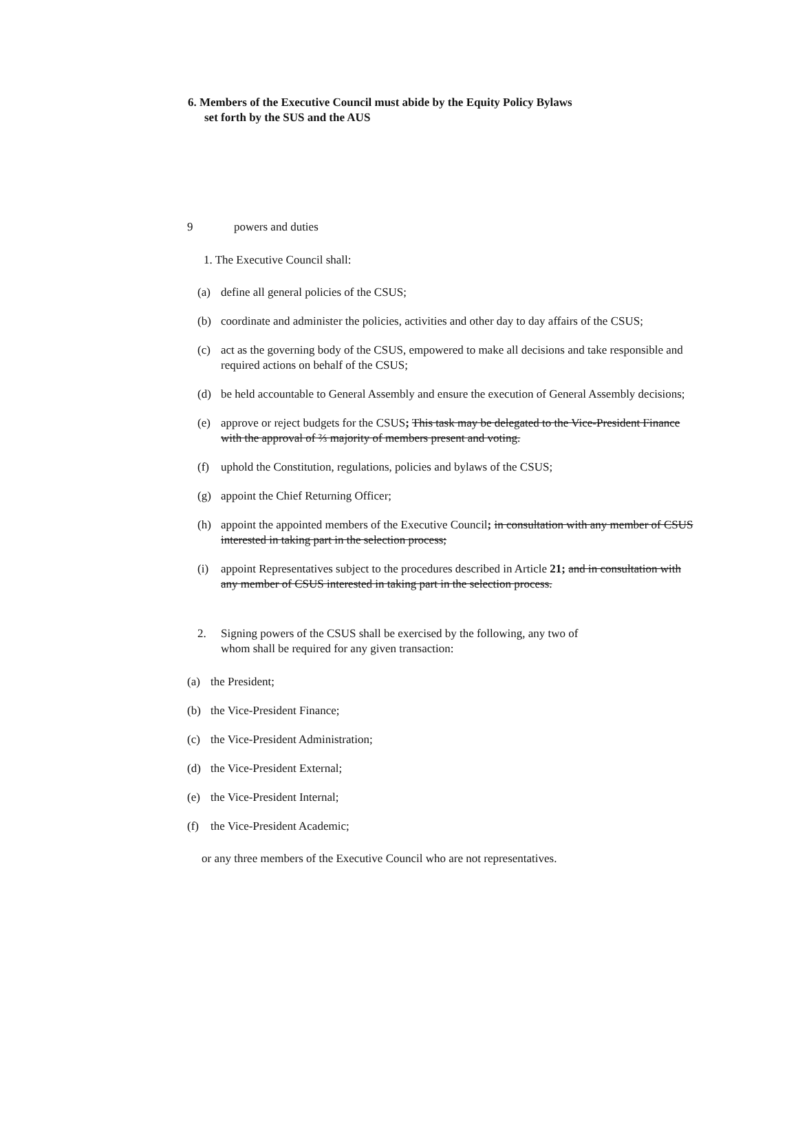6. Members of the Executive Council must abide by the Equity Policy Bylaws
set forth by the SUS and the AUS
9 powers and duties
1. The Executive Council shall:
(a) define all general policies of the CSUS;
(b) coordinate and administer the policies, activities and other day to day affairs of the CSUS;
(c) act as the governing body of the CSUS, empowered to make all decisions and take responsible and required actions on behalf of the CSUS;
(d) be held accountable to General Assembly and ensure the execution of General Assembly decisions;
(e) approve or reject budgets for the CSUS; This task may be delegated to the Vice-President Finance with the approval of ⅔ majority of members present and voting.
(f) uphold the Constitution, regulations, policies and bylaws of the CSUS;
(g) appoint the Chief Returning Officer;
(h) appoint the appointed members of the Executive Council; in consultation with any member of CSUS interested in taking part in the selection process;
(i) appoint Representatives subject to the procedures described in Article 21; and in consultation with any member of CSUS interested in taking part in the selection process.
2. Signing powers of the CSUS shall be exercised by the following, any two of whom shall be required for any given transaction:
(a) the President;
(b) the Vice-President Finance;
(c) the Vice-President Administration;
(d) the Vice-President External;
(e) the Vice-President Internal;
(f) the Vice-President Academic;
or any three members of the Executive Council who are not representatives.